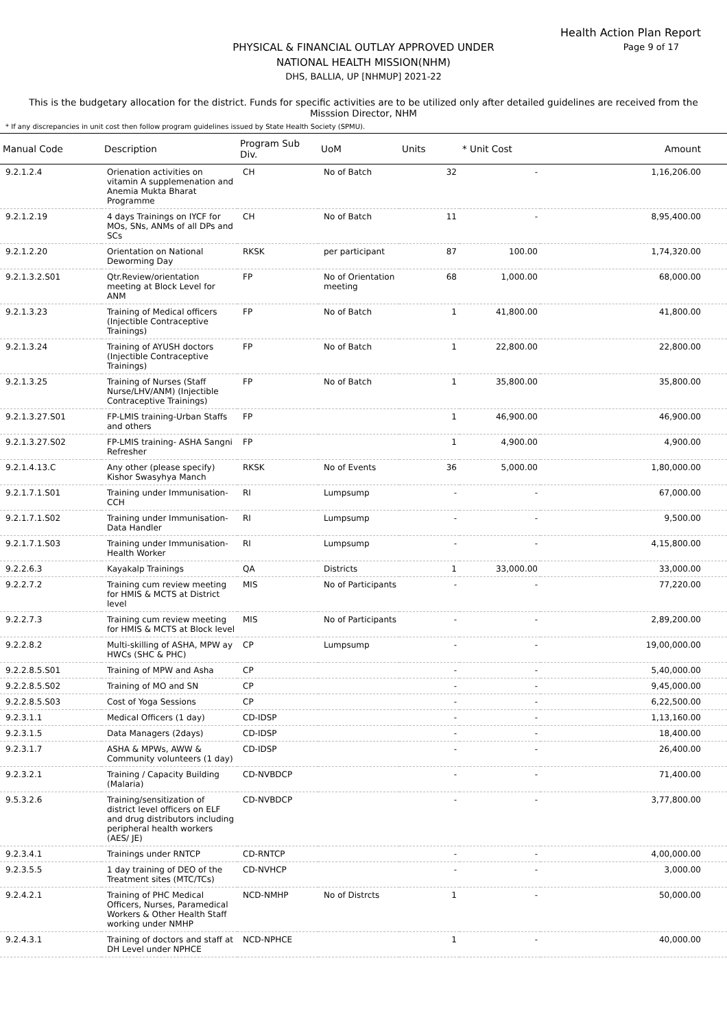Health Action Plan Report
Page 9 of 17
PHYSICAL & FINANCIAL OUTLAY APPROVED UNDER
NATIONAL HEALTH MISSION(NHM)
DHS, BALLIA, UP [NHMUP] 2021-22
This is the budgetary allocation for the district. Funds for specific activities are to be utilized only after detailed guidelines are received from the Misssion Director, NHM
* If any discrepancies in unit cost then follow program guidelines issued by State Health Society (SPMU).
| Manual Code | Description | Program Sub Div. | UoM | Units | * Unit Cost | Amount |
| --- | --- | --- | --- | --- | --- | --- |
| 9.2.1.2.4 | Orienation activities on vitamin A supplemenation and Anemia Mukta Bharat Programme | CH | No of Batch | 32 | - | 1,16,206.00 |
| 9.2.1.2.19 | 4 days Trainings on IYCF for MOs, SNs, ANMs of all DPs and SCs | CH | No of Batch | 11 | - | 8,95,400.00 |
| 9.2.1.2.20 | Orientation on National Deworming Day | RKSK | per participant | 87 | 100.00 | 1,74,320.00 |
| 9.2.1.3.2.S01 | Qtr.Review/orientation meeting at Block Level for ANM | FP | No of Orientation meeting | 68 | 1,000.00 | 68,000.00 |
| 9.2.1.3.23 | Training of Medical officers (Injectible Contraceptive Trainings) | FP | No of Batch | 1 | 41,800.00 | 41,800.00 |
| 9.2.1.3.24 | Training of AYUSH doctors (Injectible Contraceptive Trainings) | FP | No of Batch | 1 | 22,800.00 | 22,800.00 |
| 9.2.1.3.25 | Training of Nurses (Staff Nurse/LHV/ANM) (Injectible Contraceptive Trainings) | FP | No of Batch | 1 | 35,800.00 | 35,800.00 |
| 9.2.1.3.27.S01 | FP-LMIS training-Urban Staffs and others | FP | | 1 | 46,900.00 | 46,900.00 |
| 9.2.1.3.27.S02 | FP-LMIS training- ASHA Sangni Refresher | FP | | 1 | 4,900.00 | 4,900.00 |
| 9.2.1.4.13.C | Any other (please specify) Kishor Swasyhya Manch | RKSK | No of Events | 36 | 5,000.00 | 1,80,000.00 |
| 9.2.1.7.1.S01 | Training under Immunisation-CCH | RI | Lumpsump | - | - | 67,000.00 |
| 9.2.1.7.1.S02 | Training under Immunisation-Data Handler | RI | Lumpsump | - | - | 9,500.00 |
| 9.2.1.7.1.S03 | Training under Immunisation-Health Worker | RI | Lumpsump | - | - | 4,15,800.00 |
| 9.2.2.6.3 | Kayakalp Trainings | QA | Districts | 1 | 33,000.00 | 33,000.00 |
| 9.2.2.7.2 | Training cum review meeting for HMIS & MCTS at District level | MIS | No of Participants | - | - | 77,220.00 |
| 9.2.2.7.3 | Training cum review meeting for HMIS & MCTS at Block level | MIS | No of Participants | - | - | 2,89,200.00 |
| 9.2.2.8.2 | Multi-skilling of ASHA, MPW ay HWCs (SHC & PHC) | CP | Lumpsump | - | - | 19,00,000.00 |
| 9.2.2.8.5.S01 | Training of MPW and Asha | CP | | - | - | 5,40,000.00 |
| 9.2.2.8.5.S02 | Training of MO and SN | CP | | - | - | 9,45,000.00 |
| 9.2.2.8.5.S03 | Cost of Yoga Sessions | CP | | - | - | 6,22,500.00 |
| 9.2.3.1.1 | Medical Officers (1 day) | CD-IDSP | | - | - | 1,13,160.00 |
| 9.2.3.1.5 | Data Managers (2days) | CD-IDSP | | - | - | 18,400.00 |
| 9.2.3.1.7 | ASHA & MPWs, AWW & Community volunteers (1 day) | CD-IDSP | | - | - | 26,400.00 |
| 9.2.3.2.1 | Training / Capacity Building (Malaria) | CD-NVBDCP | | - | - | 71,400.00 |
| 9.5.3.2.6 | Training/sensitization of district level officers on ELF and drug distributors including peripheral health workers (AES/ JE) | CD-NVBDCP | | - | - | 3,77,800.00 |
| 9.2.3.4.1 | Trainings under RNTCP | CD-RNTCP | | - | - | 4,00,000.00 |
| 9.2.3.5.5 | 1 day training of DEO of the Treatment sites (MTC/TCs) | CD-NVHCP | | - | - | 3,000.00 |
| 9.2.4.2.1 | Training of PHC Medical Officers, Nurses, Paramedical Workers & Other Health Staff working under NMHP | NCD-NMHP | No of Distrcts | 1 | - | 50,000.00 |
| 9.2.4.3.1 | Training of doctors and staff at DH Level under NPHCE | NCD-NPHCE | | 1 | - | 40,000.00 |